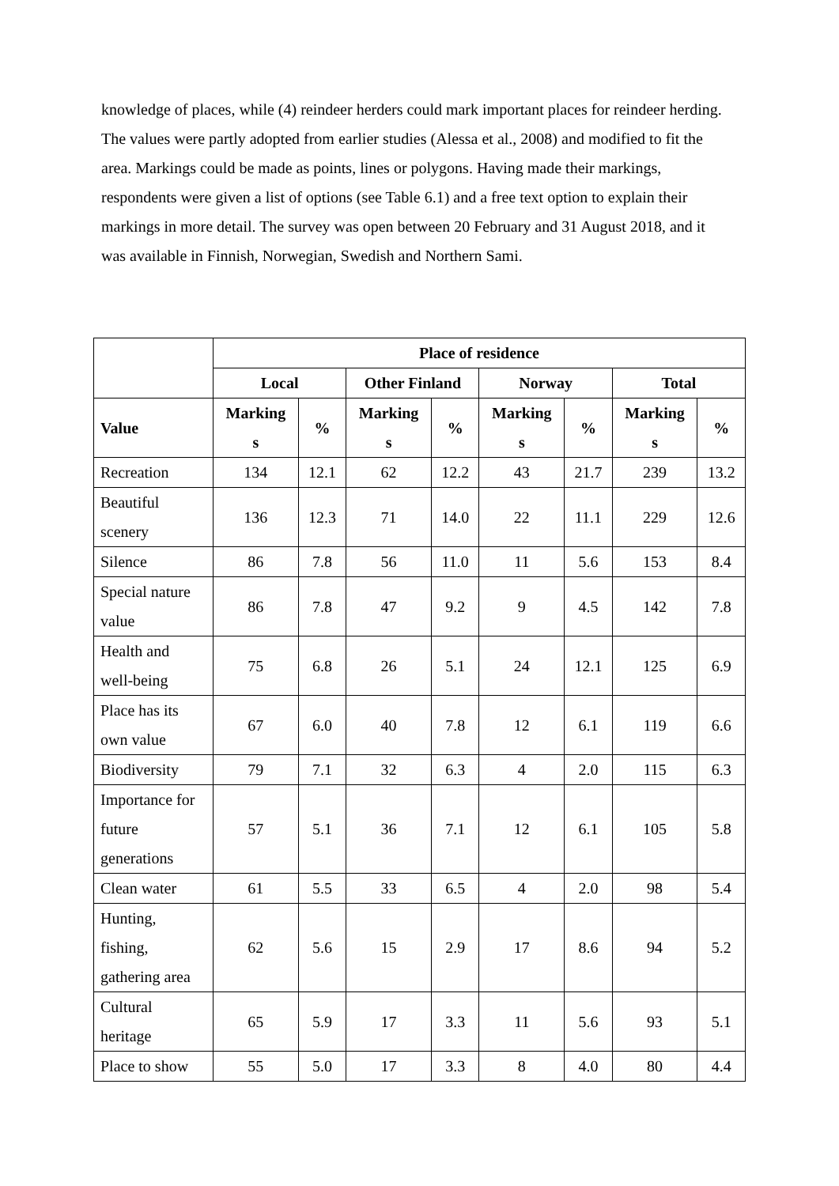knowledge of places, while (4) reindeer herders could mark important places for reindeer herding. The values were partly adopted from earlier studies (Alessa et al., 2008) and modified to fit the area. Markings could be made as points, lines or polygons. Having made their markings, respondents were given a list of options (see Table 6.1) and a free text option to explain their markings in more detail. The survey was open between 20 February and 31 August 2018, and it was available in Finnish, Norwegian, Swedish and Northern Sami.
| | Place of residence | | | | | | | |
| | Local | | Other Finland | | Norway | | Total | |
| Value | Marking s | % | Marking s | % | Marking s | % | Marking s | % |
| Recreation | 134 | 12.1 | 62 | 12.2 | 43 | 21.7 | 239 | 13.2 |
| Beautiful scenery | 136 | 12.3 | 71 | 14.0 | 22 | 11.1 | 229 | 12.6 |
| Silence | 86 | 7.8 | 56 | 11.0 | 11 | 5.6 | 153 | 8.4 |
| Special nature value | 86 | 7.8 | 47 | 9.2 | 9 | 4.5 | 142 | 7.8 |
| Health and well-being | 75 | 6.8 | 26 | 5.1 | 24 | 12.1 | 125 | 6.9 |
| Place has its own value | 67 | 6.0 | 40 | 7.8 | 12 | 6.1 | 119 | 6.6 |
| Biodiversity | 79 | 7.1 | 32 | 6.3 | 4 | 2.0 | 115 | 6.3 |
| Importance for future generations | 57 | 5.1 | 36 | 7.1 | 12 | 6.1 | 105 | 5.8 |
| Clean water | 61 | 5.5 | 33 | 6.5 | 4 | 2.0 | 98 | 5.4 |
| Hunting, fishing, gathering area | 62 | 5.6 | 15 | 2.9 | 17 | 8.6 | 94 | 5.2 |
| Cultural heritage | 65 | 5.9 | 17 | 3.3 | 11 | 5.6 | 93 | 5.1 |
| Place to show | 55 | 5.0 | 17 | 3.3 | 8 | 4.0 | 80 | 4.4 |